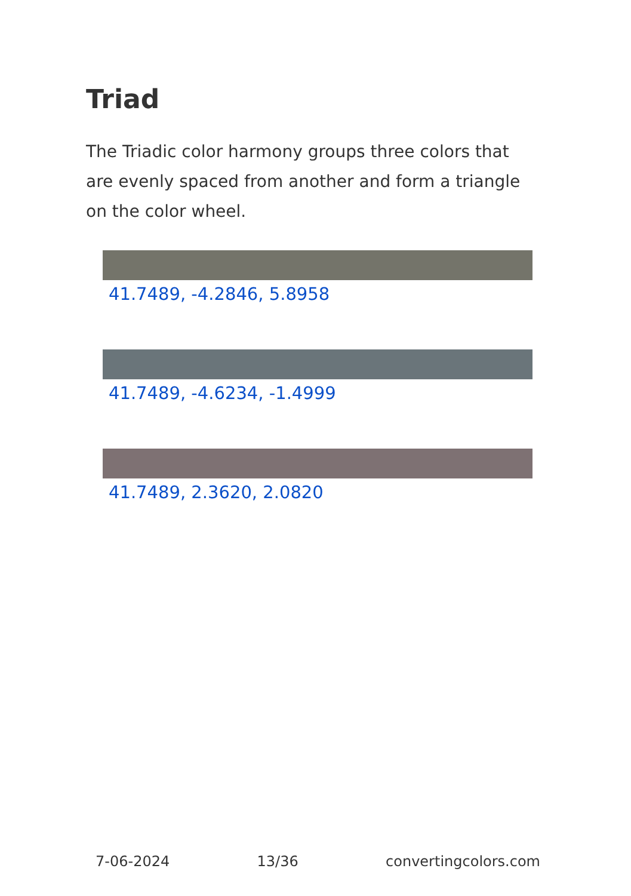Triad
The Triadic color harmony groups three colors that are evenly spaced from another and form a triangle on the color wheel.
41.7489, -4.2846, 5.8958
41.7489, -4.6234, -1.4999
41.7489, 2.3620, 2.0820
7-06-2024 13/36 convertingcolors.com